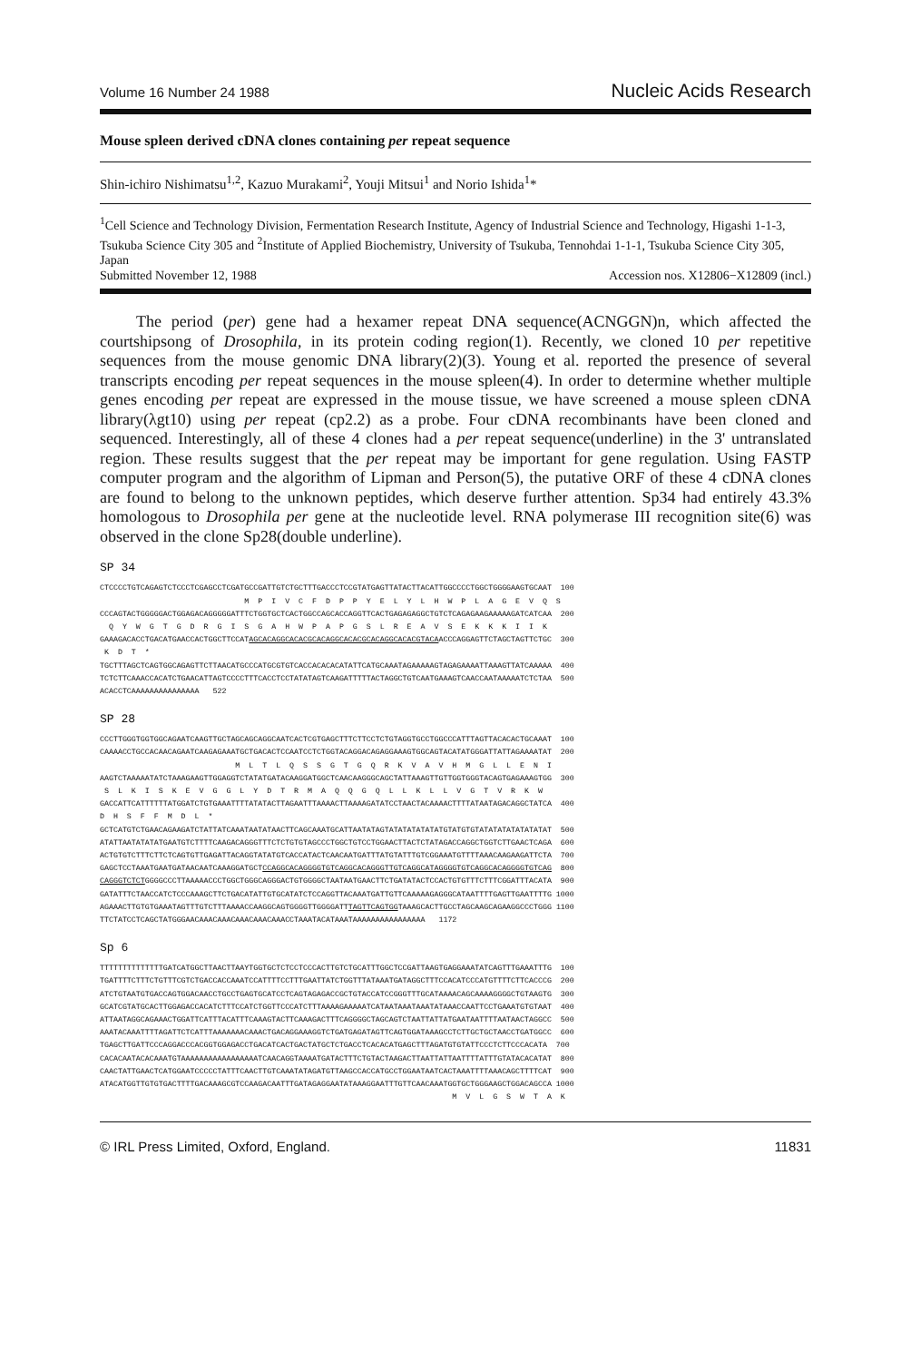Volume 16 Number 24 1988 Nucleic Acids Research
Mouse spleen derived cDNA clones containing per repeat sequence
Shin-ichiro Nishimatsu<sup>1,2</sup>, Kazuo Murakami<sup>2</sup>, Youji Mitsui<sup>1</sup> and Norio Ishida<sup>1</sup>*
<sup>1</sup> Cell Science and Technology Division, Fermentation Research Institute, Agency of Industrial Science and Technology, Higashi 1-1-3, Tsukuba Science City 305 and <sup>2</sup>Institute of Applied Biochemistry, University of Tsukuba, Tennohdai 1-1-1, Tsukuba Science City 305, Japan
Submitted November 12, 1988 Accession nos. X12806−X12809 (incl.)
The period (per) gene had a hexamer repeat DNA sequence(ACNGGN)n, which affected the courtshipsong of Drosophila, in its protein coding region(1). Recently, we cloned 10 per repetitive sequences from the mouse genomic DNA library(2)(3). Young et al. reported the presence of several transcripts encoding per repeat sequences in the mouse spleen(4). In order to determine whether multiple genes encoding per repeat are expressed in the mouse tissue, we have screened a mouse spleen cDNA library(λgt10) using per repeat (cp2.2) as a probe. Four cDNA recombinants have been cloned and sequenced. Interestingly, all of these 4 clones had a per repeat sequence(underline) in the 3' untranslated region. These results suggest that the per repeat may be important for gene regulation. Using FASTP computer program and the algorithm of Lipman and Person(5), the putative ORF of these 4 cDNA clones are found to belong to the unknown peptides, which deserve further attention. Sp34 had entirely 43.3% homologous to Drosophila per gene at the nucleotide level. RNA polymerase III recognition site(6) was observed in the clone Sp28(double underline).
SP 34
CTCCCCTGTCAGAGTCTCCCTCGAGCCTCGATGCCGATTGTCTGCTTTGACCCTCCGTATGAGTTATACTTACATTGGCCCCTGGCTGGGGAAGTGCAAT  100
                                M  P  I  V  C  F  D  P  P  Y  E  L  Y  L  H  W  P  L  A  G  E  V  Q  S
CCCAGTACTGGGGGACTGGAGACAGGGGGATTTCTGGTGCTCACTGGCCAGCACCAGGTTCACTGAGAGAGGCTGTCTCAGAGAAGAAAAAGATCATCAA  200
  Q  Y  W  G  T  G  D  R  G  I  S  G  A  H  W  P  A  P  G  S  L  R  E  A  V  S  E  K  K  K  I  I  K
GAAAGACACCTGACATGAACCACTGGCTTCCATAGCACAGGCACACGCACAGGCACACGCACAGGCACACGTACAACCCAGGAGTTCTAGCTAGTTCTGC  300
 K  D  T  *
TGCTTTAGCTCAGTGGCAGAGTTCTTAACATGCCCATGCGTGTCACCACACACATATTCATGCAAATAGAAAAAGTAGAGAAAATTAAAGTTATCAAAAA  400
TCTCTTCAAACCACATCTGAACATTAGTCCCCTTTCACCTCCTATATAGTCAAGATTTTTACTAGGCTGTCAATGAAAGTCAACCAATAAAAATCTCTAA  500
ACACCTCAAAAAAAAAAAAAAA   522
SP 28
CCCTTGGGTGGTGGCAGAATCAAGTTGCTAGCAGCAGGCAATCACTCGTGAGCTTTCTTCCTCTGTAGGTGCCTGGCCCATTTAGTTACACACTGCAAAT  100
CAAAACCTGCCACAACAGAATCAAGAGAAATGCTGACACTCCAATCCTCTGGTACAGGACAGAGGAAAGTGGCAGTACATATGGGATTATTAGAAAATAT  200
                              M  L  T  L  Q  S  S  G  T  G  Q  R  K  V  A  V  H  M  G  L  L  E  N  I
AAGTCTAAAAATATCTAAAGAAGTTGGAGGTCTATATGATACAAGGATGGCTCAACAAGGGCAGCTATTAAAGTTGTTGGTGGGTACAGTGAGAAAGTGG  300
 S  L  K  I  S  K  E  V  G  G  L  Y  D  T  R  M  A  Q  Q  G  Q  L  L  K  L  L  V  G  T  V  R  K  W
GACCATTCATTTTTTATGGATCTGTGAAATTTTATATACTTAGAATTTAAAACTTAAAAGATATCCTAACTACAAAACTTTTATAATAGACAGGCTATCA  400
D  H  S  F  F  M  D  L  *
GCTCATGTCTGAACAGAAGATCTATTATCAAATAATATAACTTCAGCAAATGCATTAATATAGTATATATATATATGTATGTGTATATATATATATATAT  500
ATATTAATATATATGAATGTCTTTTCAAGACAGGGTTTCTCTGTGTAGCCCTGGCTGTCCTGGAACTTACTCTATAGACCAGGCTGGTCTTGAACTCAGA  600
ACTGTGTCTTTCTTCTCAGTGTTGAGATTACAGGTATATGTCACCATACTCAACAATGATTTATGTATTTGTCGGAAATGTTTTAAACAAGAAGATTCTA  700
GAGCTCCTAAATGAATGATAACAATCAAAGGATGCTCCAGGCACAGGGGTGTCAGGCACAGGGTTGTCAGGCATAGGGGTGTCAGGCACAGGGGTGTCAG  800
CAGGGTCTCTGGGGCCCTTAAAAACCCTGGCTGGGCAGGGACTGTGGGGCTAATAATGAACTTCTGATATACTCCACTGTGTTTCTTTCGGATTTACATA  900
GATATTTCTAACCATCTCCCAAAGCTTCTGACATATTGTGCATATCTCCAGGTTACAAATGATTGTTCAAAAAGAGGGCATAATTTTGAGTTGAATTTTG 1000
AGAAACTTGTGTGAAATAGTTTGTCTTTAAAACCAAGGCAGTGGGGTTGGGGATTTAGTTCAGTGGTAAAGCACTTGCCTAGCAAGCAGAAGGCCCTGGG 1100
TTCTATCCTCAGCTATGGGAACAAACAAACAAACAAACAAACCTAAATACATAAATAAAAAAAAAAAAAAAA   1172
Sp 6
TTTTTTTTTTTTTTGATCATGGCTTAACTTAAYTGGTGCTCTCCTCCCACTTGTCTGCATTTGGCTCCGATTAAGTGAGGAAATATCAGTTTGAAATTTG  100
TGATTTTCTTTCTGTTTCGTCTGACCACCAAATCCATTTTCCTTTGAATTATCTGGTTTATAAATGATAGGCTTTCCACATCCCATGTTTTCTTCACCCG  200
ATCTGTAATGTGACCAGTGGACAACCTGCCTGAGTGCATCCTCAGTAGAGACCGCTGTACCATCCGGGTTTGCATAAAACAGCAAAAGGGGCTGTAAGTG  300
GCATCGTATGCACTTGGAGACCACATCTTTCCATCTGGTTCCCATCTTTAAAAGAAAAATCATAATAAATAAATATAAACCAATTCCTGAAATGTGTAAT  400
ATTAATAGGCAGAAACTGGATTCATTTACATTTCAAAGTACTTCAAAGACTTTCAGGGGCTAGCAGTCTAATTATTATGAATAATTTTAATAACTAGGCC  500
AAATACAAATTTTAGATTCTCATTTAAAAAAACAAACTGACAGGAAAGGTCTGATGAGATAGTTCAGTGGATAAAGCCTCTTGCTGCTAACCTGATGGCC  600
TGAGCTTGATTCCCAGGACCCACGGTGGAGACCTGACATCACTGACTATGCTCTGACCTCACACATGAGCTTTAGATGTGTATTCCCTCTTCCCACATA  700
CACACAATACACAAATGTAAAAAAAAAAAAAAAAATCAACAGGTAAAATGATACTTTCTGTACTAAGACTTAATTATTAATTTTATTTGTATACACATAT  800
CAACTATTGAACTCATGGAATCCCCCTATTTCAACTTGTCAAATATAGATGTTAAGCCACCATGCCTGGAATAATCACTAAATTTTAAACAGCTTTTCAT  900
ATACATGGTTGTGTGACTTTTGACAAAGCGTCCAAGACAATTTGATAGAGGAATATAAAGGAATTTGTTCAACAAATGGTGCTGGGAAGCTGGACAGCCA 1000
                                                                              M  V  L  G  S  W  T  A  K
© IRL Press Limited, Oxford, England. 11831